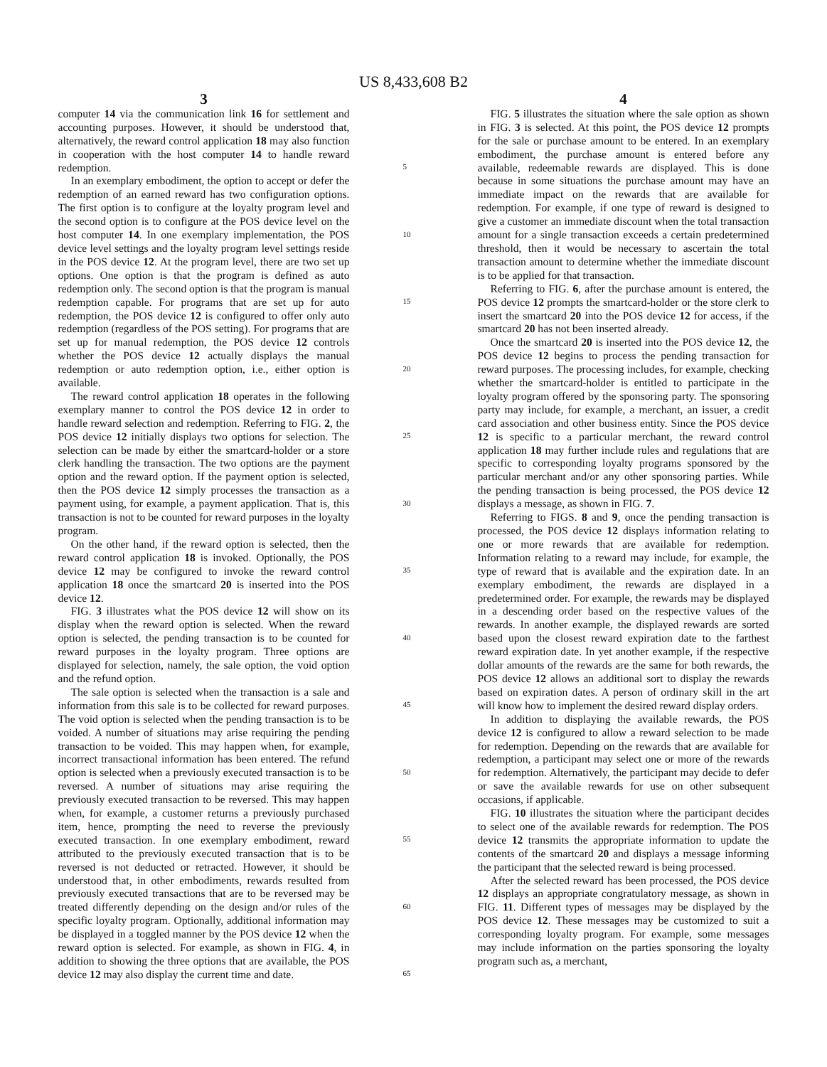US 8,433,608 B2
3
computer 14 via the communication link 16 for settlement and accounting purposes. However, it should be understood that, alternatively, the reward control application 18 may also function in cooperation with the host computer 14 to handle reward redemption.
In an exemplary embodiment, the option to accept or defer the redemption of an earned reward has two configuration options. The first option is to configure at the loyalty program level and the second option is to configure at the POS device level on the host computer 14. In one exemplary implementation, the POS device level settings and the loyalty program level settings reside in the POS device 12. At the program level, there are two set up options. One option is that the program is defined as auto redemption only. The second option is that the program is manual redemption capable. For programs that are set up for auto redemption, the POS device 12 is configured to offer only auto redemption (regardless of the POS setting). For programs that are set up for manual redemption, the POS device 12 controls whether the POS device 12 actually displays the manual redemption or auto redemption option, i.e., either option is available.
The reward control application 18 operates in the following exemplary manner to control the POS device 12 in order to handle reward selection and redemption. Referring to FIG. 2, the POS device 12 initially displays two options for selection. The selection can be made by either the smartcard-holder or a store clerk handling the transaction. The two options are the payment option and the reward option. If the payment option is selected, then the POS device 12 simply processes the transaction as a payment using, for example, a payment application. That is, this transaction is not to be counted for reward purposes in the loyalty program.
On the other hand, if the reward option is selected, then the reward control application 18 is invoked. Optionally, the POS device 12 may be configured to invoke the reward control application 18 once the smartcard 20 is inserted into the POS device 12.
FIG. 3 illustrates what the POS device 12 will show on its display when the reward option is selected. When the reward option is selected, the pending transaction is to be counted for reward purposes in the loyalty program. Three options are displayed for selection, namely, the sale option, the void option and the refund option.
The sale option is selected when the transaction is a sale and information from this sale is to be collected for reward purposes. The void option is selected when the pending transaction is to be voided. A number of situations may arise requiring the pending transaction to be voided. This may happen when, for example, incorrect transactional information has been entered. The refund option is selected when a previously executed transaction is to be reversed. A number of situations may arise requiring the previously executed transaction to be reversed. This may happen when, for example, a customer returns a previously purchased item, hence, prompting the need to reverse the previously executed transaction. In one exemplary embodiment, reward attributed to the previously executed transaction that is to be reversed is not deducted or retracted. However, it should be understood that, in other embodiments, rewards resulted from previously executed transactions that are to be reversed may be treated differently depending on the design and/or rules of the specific loyalty program. Optionally, additional information may be displayed in a toggled manner by the POS device 12 when the reward option is selected. For example, as shown in FIG. 4, in addition to showing the three options that are available, the POS device 12 may also display the current time and date.
5
10
15
20
25
30
35
40
45
50
55
60
65
4
FIG. 5 illustrates the situation where the sale option as shown in FIG. 3 is selected. At this point, the POS device 12 prompts for the sale or purchase amount to be entered. In an exemplary embodiment, the purchase amount is entered before any available, redeemable rewards are displayed. This is done because in some situations the purchase amount may have an immediate impact on the rewards that are available for redemption. For example, if one type of reward is designed to give a customer an immediate discount when the total transaction amount for a single transaction exceeds a certain predetermined threshold, then it would be necessary to ascertain the total transaction amount to determine whether the immediate discount is to be applied for that transaction.
Referring to FIG. 6, after the purchase amount is entered, the POS device 12 prompts the smartcard-holder or the store clerk to insert the smartcard 20 into the POS device 12 for access, if the smartcard 20 has not been inserted already.
Once the smartcard 20 is inserted into the POS device 12, the POS device 12 begins to process the pending transaction for reward purposes. The processing includes, for example, checking whether the smartcard-holder is entitled to participate in the loyalty program offered by the sponsoring party. The sponsoring party may include, for example, a merchant, an issuer, a credit card association and other business entity. Since the POS device 12 is specific to a particular merchant, the reward control application 18 may further include rules and regulations that are specific to corresponding loyalty programs sponsored by the particular merchant and/or any other sponsoring parties. While the pending transaction is being processed, the POS device 12 displays a message, as shown in FIG. 7.
Referring to FIGS. 8 and 9, once the pending transaction is processed, the POS device 12 displays information relating to one or more rewards that are available for redemption. Information relating to a reward may include, for example, the type of reward that is available and the expiration date. In an exemplary embodiment, the rewards are displayed in a predetermined order. For example, the rewards may be displayed in a descending order based on the respective values of the rewards. In another example, the displayed rewards are sorted based upon the closest reward expiration date to the farthest reward expiration date. In yet another example, if the respective dollar amounts of the rewards are the same for both rewards, the POS device 12 allows an additional sort to display the rewards based on expiration dates. A person of ordinary skill in the art will know how to implement the desired reward display orders.
In addition to displaying the available rewards, the POS device 12 is configured to allow a reward selection to be made for redemption. Depending on the rewards that are available for redemption, a participant may select one or more of the rewards for redemption. Alternatively, the participant may decide to defer or save the available rewards for use on other subsequent occasions, if applicable.
FIG. 10 illustrates the situation where the participant decides to select one of the available rewards for redemption. The POS device 12 transmits the appropriate information to update the contents of the smartcard 20 and displays a message informing the participant that the selected reward is being processed.
After the selected reward has been processed, the POS device 12 displays an appropriate congratulatory message, as shown in FIG. 11. Different types of messages may be displayed by the POS device 12. These messages may be customized to suit a corresponding loyalty program. For example, some messages may include information on the parties sponsoring the loyalty program such as, a merchant,